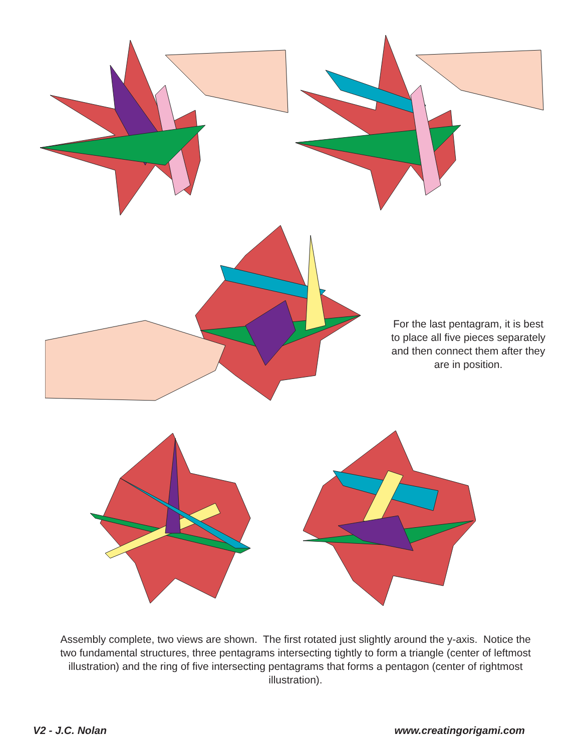For the last pentagram, it is best to place all five pieces separately and then connect them after they are in position.
Assembly complete, two views are shown. The first rotated just slightly around the y-axis. Notice the two fundamental structures, three pentagrams intersecting tightly to form a triangle (center of leftmost illustration) and the ring of five intersecting pentagrams that forms a pentagon (center of rightmost illustration).
V2 - J.C. Nolan www.creatingorigami.com